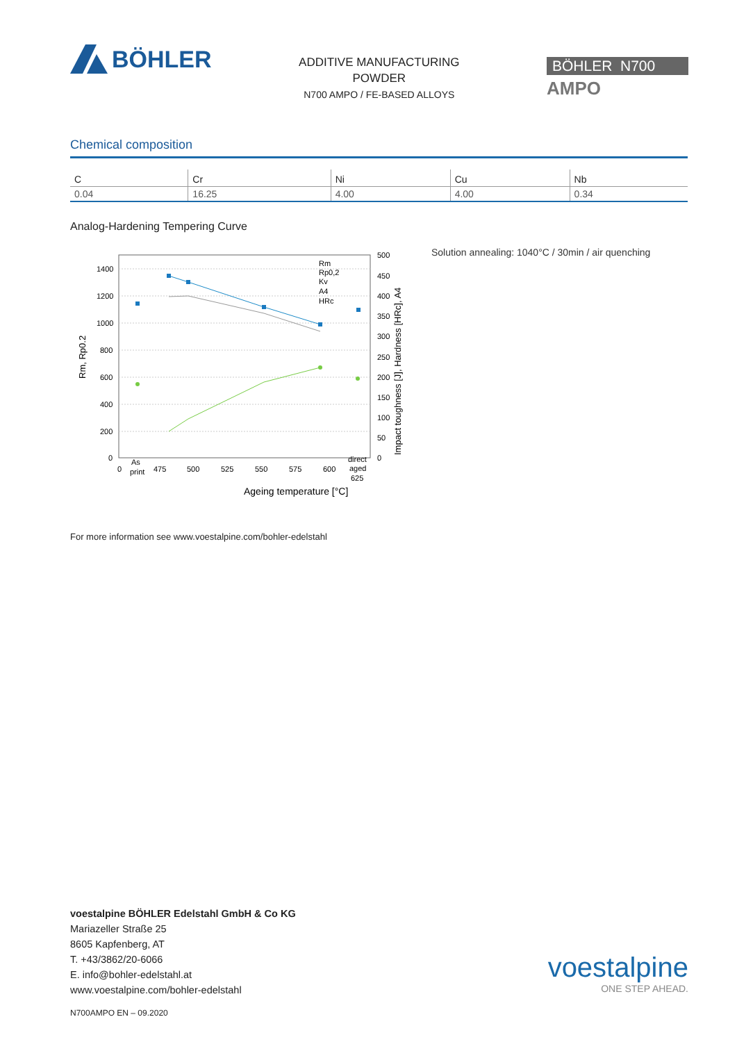BÖHLER
ADDITIVE MANUFACTURING
POWDER
N700 AMPO / FE-BASED ALLOYS
BÖHLER N700
AMPO
Chemical composition
| C | Cr | Ni | Cu | Nb |
| --- | --- | --- | --- | --- |
| 0.04 | 16.25 | 4.00 | 4.00 | 0.34 |
Analog-Hardening Tempering Curve
1400
1200
1000
800
600
400
200
0
500
450
400
350
300
250
200
150
100
50
0
0
As
print
475
500
525
550
575
600
direct
aged
625
Rm
Rp0,2
Kv
A4
HRc
Ageing temperature [°C]
Rm, Rp0.2
Impact toughness [J], Hardness [HRc], A4
Solution annealing: 1040°C / 30min / air quenching
For more information see www.voestalpine.com/bohler-edelstahl
voestalpine BÖHLER Edelstahl GmbH & Co KG
Mariazeller Straße 25
8605 Kapfenberg, AT
T. +43/3862/20-6066
E. info@bohler-edelstahl.at
www.voestalpine.com/bohler-edelstahl
voestalpine
ONE STEP AHEAD.
N700AMPO EN – 09.2020